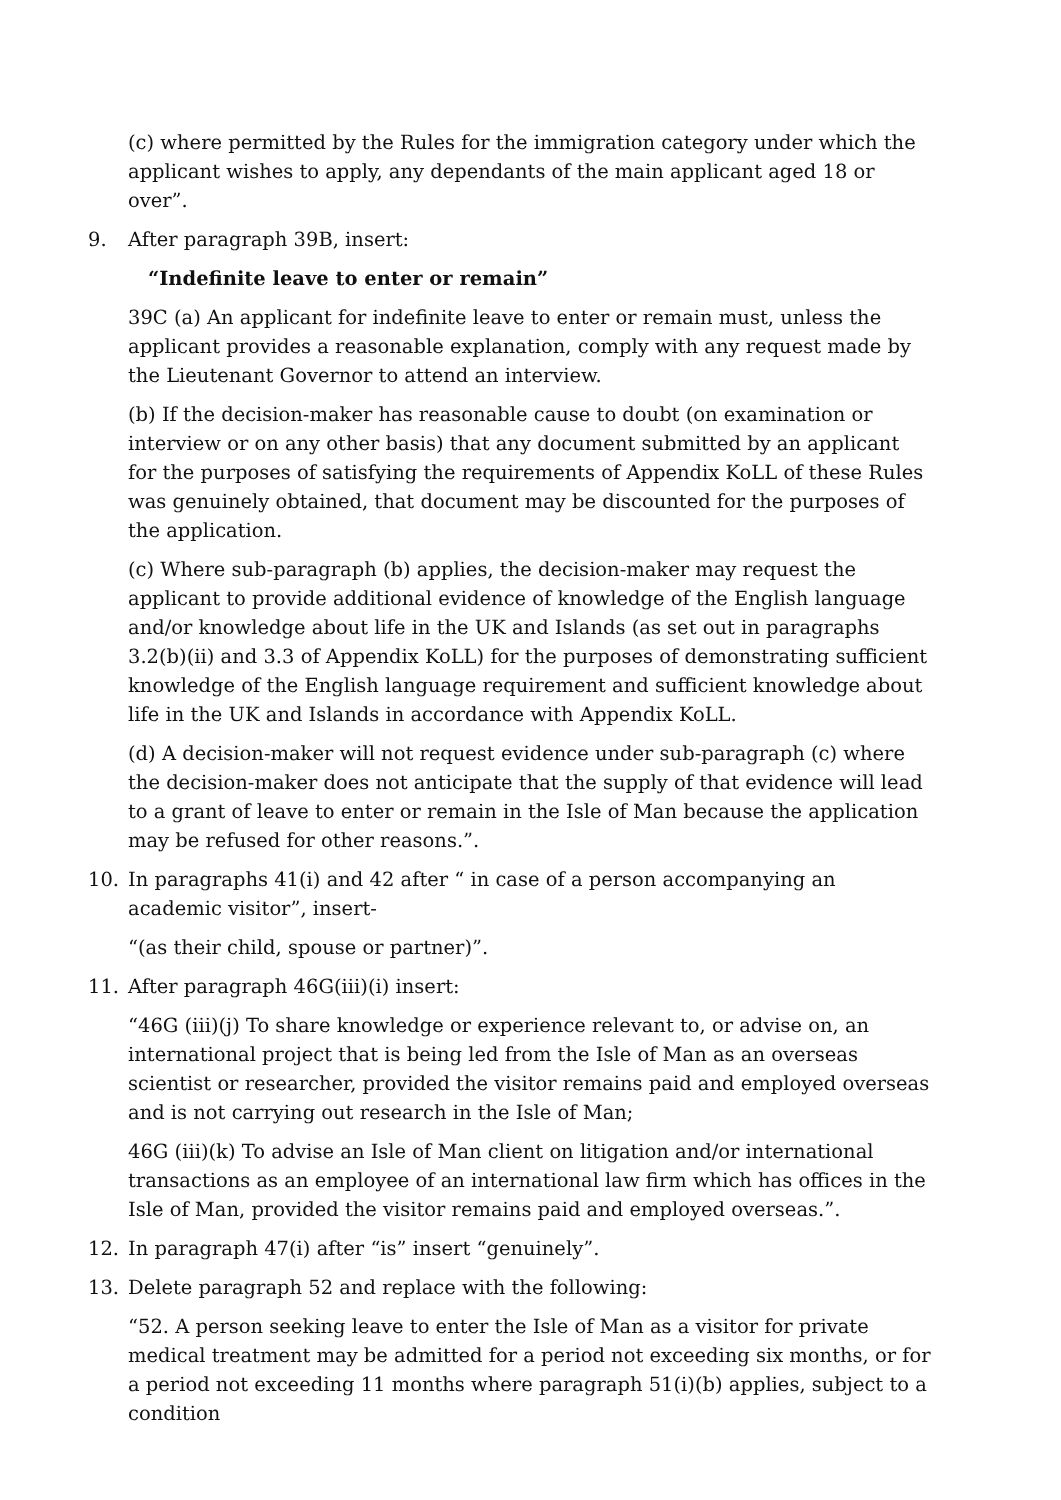(c) where permitted by the Rules for the immigration category under which the applicant wishes to apply, any dependants of the main applicant aged 18 or over”.
9. After paragraph 39B, insert:
“Indefinite leave to enter or remain”
39C (a) An applicant for indefinite leave to enter or remain must, unless the applicant provides a reasonable explanation, comply with any request made by the Lieutenant Governor to attend an interview.
(b) If the decision-maker has reasonable cause to doubt (on examination or interview or on any other basis) that any document submitted by an applicant for the purposes of satisfying the requirements of Appendix KoLL of these Rules was genuinely obtained, that document may be discounted for the purposes of the application.
(c) Where sub-paragraph (b) applies, the decision-maker may request the applicant to provide additional evidence of knowledge of the English language and/or knowledge about life in the UK and Islands (as set out in paragraphs 3.2(b)(ii) and 3.3 of Appendix KoLL) for the purposes of demonstrating sufficient knowledge of the English language requirement and sufficient knowledge about life in the UK and Islands in accordance with Appendix KoLL.
(d) A decision-maker will not request evidence under sub-paragraph (c) where the decision-maker does not anticipate that the supply of that evidence will lead to a grant of leave to enter or remain in the Isle of Man because the application may be refused for other reasons.”.
10. In paragraphs 41(i) and 42 after “ in case of a person accompanying an academic visitor”, insert-
“(as their child, spouse or partner)”.
11. After paragraph 46G(iii)(i) insert:
“46G (iii)(j) To share knowledge or experience relevant to, or advise on, an international project that is being led from the Isle of Man as an overseas scientist or researcher, provided the visitor remains paid and employed overseas and is not carrying out research in the Isle of Man;
46G (iii)(k) To advise an Isle of Man client on litigation and/or international transactions as an employee of an international law firm which has offices in the Isle of Man, provided the visitor remains paid and employed overseas.”.
12. In paragraph 47(i) after “is” insert “genuinely”.
13. Delete paragraph 52 and replace with the following:
“52. A person seeking leave to enter the Isle of Man as a visitor for private medical treatment may be admitted for a period not exceeding six months, or for a period not exceeding 11 months where paragraph 51(i)(b) applies, subject to a condition